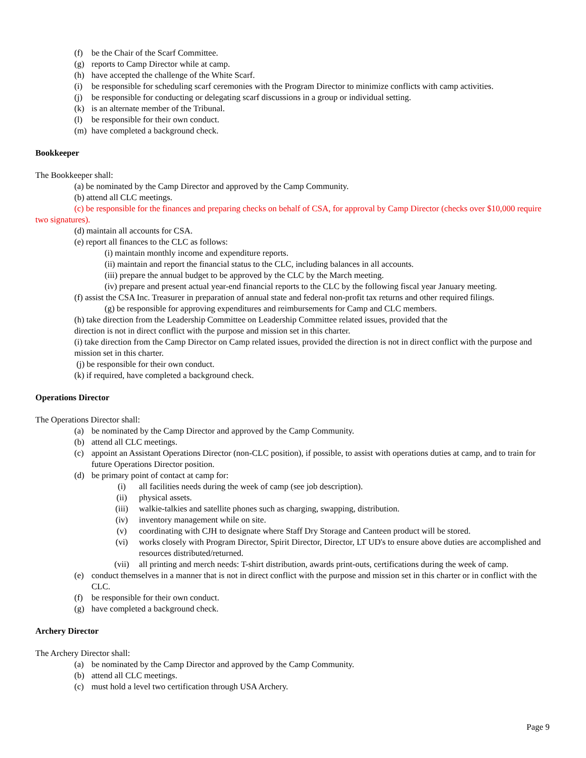(f) be the Chair of the Scarf Committee.
(g) reports to Camp Director while at camp.
(h) have accepted the challenge of the White Scarf.
(i) be responsible for scheduling scarf ceremonies with the Program Director to minimize conflicts with camp activities.
(j) be responsible for conducting or delegating scarf discussions in a group or individual setting.
(k) is an alternate member of the Tribunal.
(l) be responsible for their own conduct.
(m) have completed a background check.
Bookkeeper
The Bookkeeper shall:
(a) be nominated by the Camp Director and approved by the Camp Community.
(b) attend all CLC meetings.
(c) be responsible for the finances and preparing checks on behalf of CSA, for approval by Camp Director (checks over $10,000 require two signatures).
(d) maintain all accounts for CSA.
(e) report all finances to the CLC as follows:
(i) maintain monthly income and expenditure reports.
(ii) maintain and report the financial status to the CLC, including balances in all accounts.
(iii) prepare the annual budget to be approved by the CLC by the March meeting.
(iv) prepare and present actual year-end financial reports to the CLC by the following fiscal year January meeting.
(f) assist the CSA Inc. Treasurer in preparation of annual state and federal non-profit tax returns and other required filings.
(g) be responsible for approving expenditures and reimbursements for Camp and CLC members.
(h) take direction from the Leadership Committee on Leadership Committee related issues, provided that the
direction is not in direct conflict with the purpose and mission set in this charter.
(i) take direction from the Camp Director on Camp related issues, provided the direction is not in direct conflict with the purpose and mission set in this charter.
(j) be responsible for their own conduct.
(k) if required, have completed a background check.
Operations Director
The Operations Director shall:
(a) be nominated by the Camp Director and approved by the Camp Community.
(b) attend all CLC meetings.
(c) appoint an Assistant Operations Director (non-CLC position), if possible, to assist with operations duties at camp, and to train for future Operations Director position.
(d) be primary point of contact at camp for:
(i) all facilities needs during the week of camp (see job description).
(ii) physical assets.
(iii) walkie-talkies and satellite phones such as charging, swapping, distribution.
(iv) inventory management while on site.
(v) coordinating with CJH to designate where Staff Dry Storage and Canteen product will be stored.
(vi) works closely with Program Director, Spirit Director, Director, LT UD's to ensure above duties are accomplished and resources distributed/returned.
(vii) all printing and merch needs: T-shirt distribution, awards print-outs, certifications during the week of camp.
(e) conduct themselves in a manner that is not in direct conflict with the purpose and mission set in this charter or in conflict with the CLC.
(f) be responsible for their own conduct.
(g) have completed a background check.
Archery Director
The Archery Director shall:
(a) be nominated by the Camp Director and approved by the Camp Community.
(b) attend all CLC meetings.
(c) must hold a level two certification through USA Archery.
Page 9